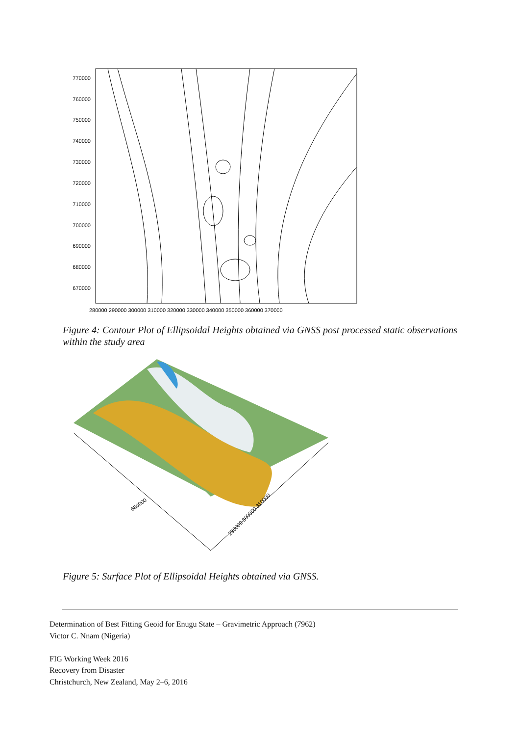770000
760000
750000
740000
730000
720000
710000
700000
690000
680000
670000
280000 290000 300000 310000 320000 330000 340000 350000 360000 370000
Figure 4: Contour Plot of Ellipsoidal Heights obtained via GNSS post processed static observations within the study area
680000
290000 300000 310000
Figure 5: Surface Plot of Ellipsoidal Heights obtained via GNSS.
Determination of Best Fitting Geoid for Enugu State – Gravimetric Approach (7962)
Victor C. Nnam (Nigeria)
FIG Working Week 2016
Recovery from Disaster
Christchurch, New Zealand, May 2–6, 2016